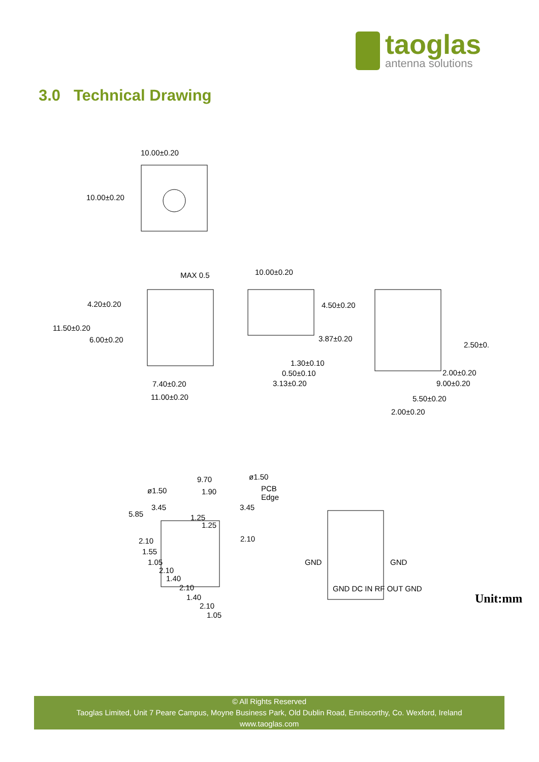taoglas
antenna solutions
3.0 Technical Drawing
Unit:mm
10.00±0.20
10.00±0.20
MAX 0.5
4.20±0.20
11.50±0.20
6.00±0.20
7.40±0.20
11.00±0.20
10.00±0.20
4.50±0.20
3.87±0.20
1.30±0.10
0.50±0.10
3.13±0.20
2.50±0.
2.00±0.20
9.00±0.20
5.50±0.20
2.00±0.20
9.70 ø1.50
ø1.50 1.90 PCB
Edge
3.45 3.45
5.85 1.25
1.25
2.10 2.10
1.55
1.05
2.10
1.40
2.10
1.40
2.10
1.05
GND GND
GND DC IN RF OUT GND
© All Rights Reserved
Taoglas Limited, Unit 7 Peare Campus, Moyne Business Park, Old Dublin Road, Enniscorthy, Co. Wexford, Ireland
www.taoglas.com